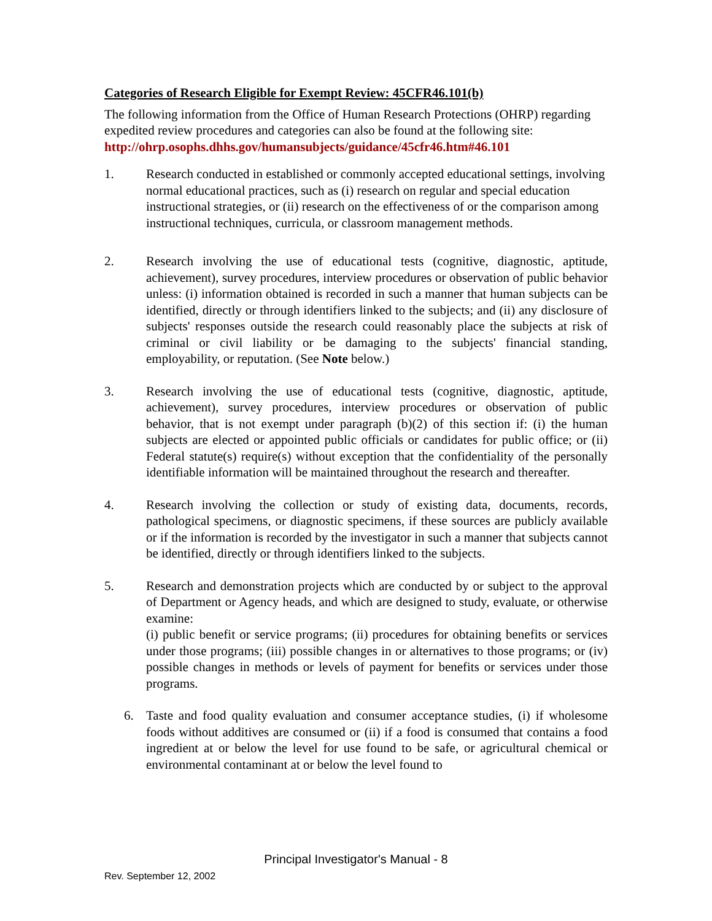Categories of Research Eligible for Exempt Review: 45CFR46.101(b)
The following information from the Office of Human Research Protections (OHRP) regarding expedited review procedures and categories can also be found at the following site: http://ohrp.osophs.dhhs.gov/humansubjects/guidance/45cfr46.htm#46.101
1. Research conducted in established or commonly accepted educational settings, involving normal educational practices, such as (i) research on regular and special education instructional strategies, or (ii) research on the effectiveness of or the comparison among instructional techniques, curricula, or classroom management methods.
2. Research involving the use of educational tests (cognitive, diagnostic, aptitude, achievement), survey procedures, interview procedures or observation of public behavior unless: (i) information obtained is recorded in such a manner that human subjects can be identified, directly or through identifiers linked to the subjects; and (ii) any disclosure of subjects' responses outside the research could reasonably place the subjects at risk of criminal or civil liability or be damaging to the subjects' financial standing, employability, or reputation. (See Note below.)
3. Research involving the use of educational tests (cognitive, diagnostic, aptitude, achievement), survey procedures, interview procedures or observation of public behavior, that is not exempt under paragraph (b)(2) of this section if: (i) the human subjects are elected or appointed public officials or candidates for public office; or (ii) Federal statute(s) require(s) without exception that the confidentiality of the personally identifiable information will be maintained throughout the research and thereafter.
4. Research involving the collection or study of existing data, documents, records, pathological specimens, or diagnostic specimens, if these sources are publicly available or if the information is recorded by the investigator in such a manner that subjects cannot be identified, directly or through identifiers linked to the subjects.
5. Research and demonstration projects which are conducted by or subject to the approval of Department or Agency heads, and which are designed to study, evaluate, or otherwise examine:
(i) public benefit or service programs; (ii) procedures for obtaining benefits or services under those programs; (iii) possible changes in or alternatives to those programs; or (iv) possible changes in methods or levels of payment for benefits or services under those programs.
6. Taste and food quality evaluation and consumer acceptance studies, (i) if wholesome foods without additives are consumed or (ii) if a food is consumed that contains a food ingredient at or below the level for use found to be safe, or agricultural chemical or environmental contaminant at or below the level found to
Principal Investigator's Manual - 8
Rev. September 12, 2002